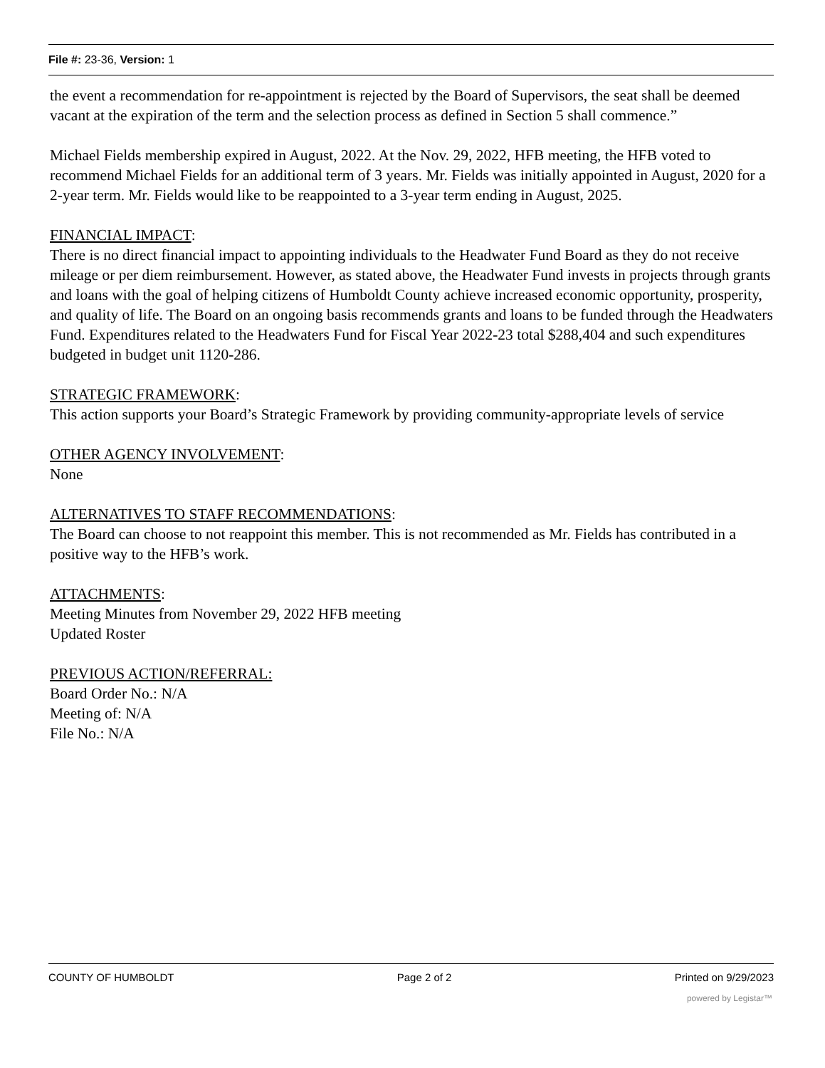File #: 23-36, Version: 1
the event a recommendation for re-appointment is rejected by the Board of Supervisors, the seat shall be deemed vacant at the expiration of the term and the selection process as defined in Section 5 shall commence.”
Michael Fields membership expired in August, 2022. At the Nov. 29, 2022, HFB meeting, the HFB voted to recommend Michael Fields for an additional term of 3 years. Mr. Fields was initially appointed in August, 2020 for a 2-year term. Mr. Fields would like to be reappointed to a 3-year term ending in August, 2025.
FINANCIAL IMPACT:
There is no direct financial impact to appointing individuals to the Headwater Fund Board as they do not receive mileage or per diem reimbursement. However, as stated above, the Headwater Fund invests in projects through grants and loans with the goal of helping citizens of Humboldt County achieve increased economic opportunity, prosperity, and quality of life. The Board on an ongoing basis recommends grants and loans to be funded through the Headwaters Fund. Expenditures related to the Headwaters Fund for Fiscal Year 2022-23 total $288,404 and such expenditures budgeted in budget unit 1120-286.
STRATEGIC FRAMEWORK:
This action supports your Board’s Strategic Framework by providing community-appropriate levels of service
OTHER AGENCY INVOLVEMENT:
None
ALTERNATIVES TO STAFF RECOMMENDATIONS:
The Board can choose to not reappoint this member. This is not recommended as Mr. Fields has contributed in a positive way to the HFB’s work.
ATTACHMENTS:
Meeting Minutes from November 29, 2022 HFB meeting
Updated Roster
PREVIOUS ACTION/REFERRAL:
Board Order No.: N/A
Meeting of: N/A
File No.: N/A
COUNTY OF HUMBOLDT Page 2 of 2 Printed on 9/29/2023
powered by Legistar™